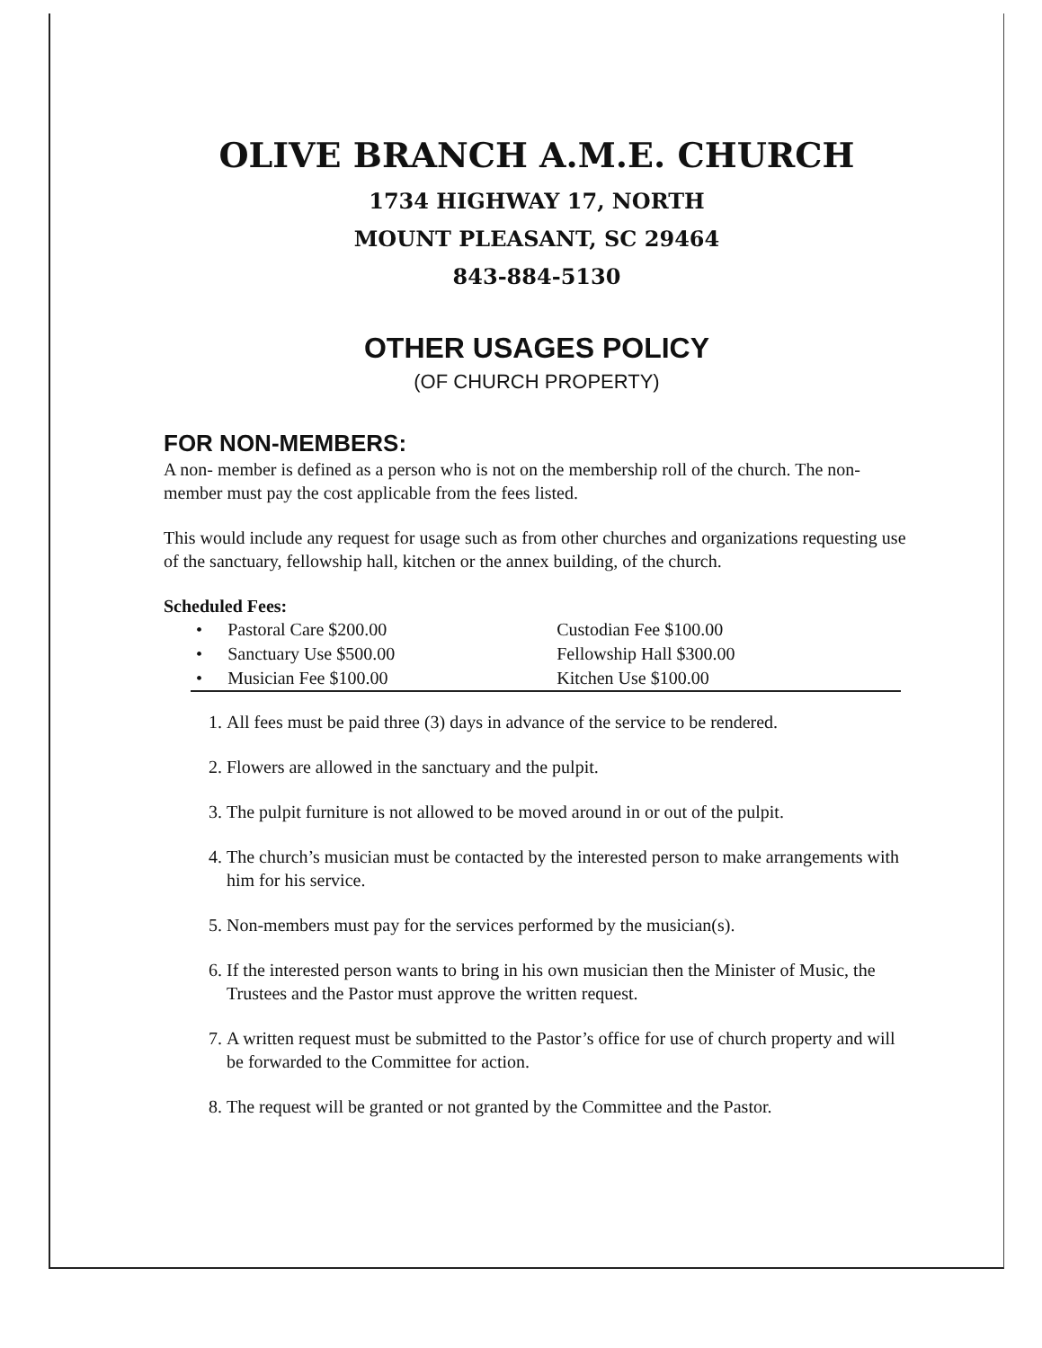OLIVE BRANCH A.M.E. CHURCH
1734 HIGHWAY 17, NORTH
MOUNT PLEASANT, SC 29464
843-884-5130
OTHER USAGES POLICY
(OF CHURCH PROPERTY)
FOR NON-MEMBERS:
A non- member is defined as a person who is not on the membership roll of the church. The non-member must pay the cost applicable from the fees listed.
This would include any request for usage such as from other churches and organizations requesting use of the sanctuary, fellowship hall, kitchen or the annex building, of the church.
Scheduled Fees:
| • | Pastoral Care $200.00 | Custodian Fee $100.00 |
| • | Sanctuary Use $500.00 | Fellowship Hall $300.00 |
| • | Musician Fee $100.00 | Kitchen Use $100.00 |
1. All fees must be paid three (3) days in advance of the service to be rendered.
2. Flowers are allowed in the sanctuary and the pulpit.
3. The pulpit furniture is not allowed to be moved around in or out of the pulpit.
4. The church’s musician must be contacted by the interested person to make arrangements with him for his service.
5. Non-members must pay for the services performed by the musician(s).
6. If the interested person wants to bring in his own musician then the Minister of Music, the Trustees and the Pastor must approve the written request.
7. A written request must be submitted to the Pastor’s office for use of church property and will be forwarded to the Committee for action.
8. The request will be granted or not granted by the Committee and the Pastor.